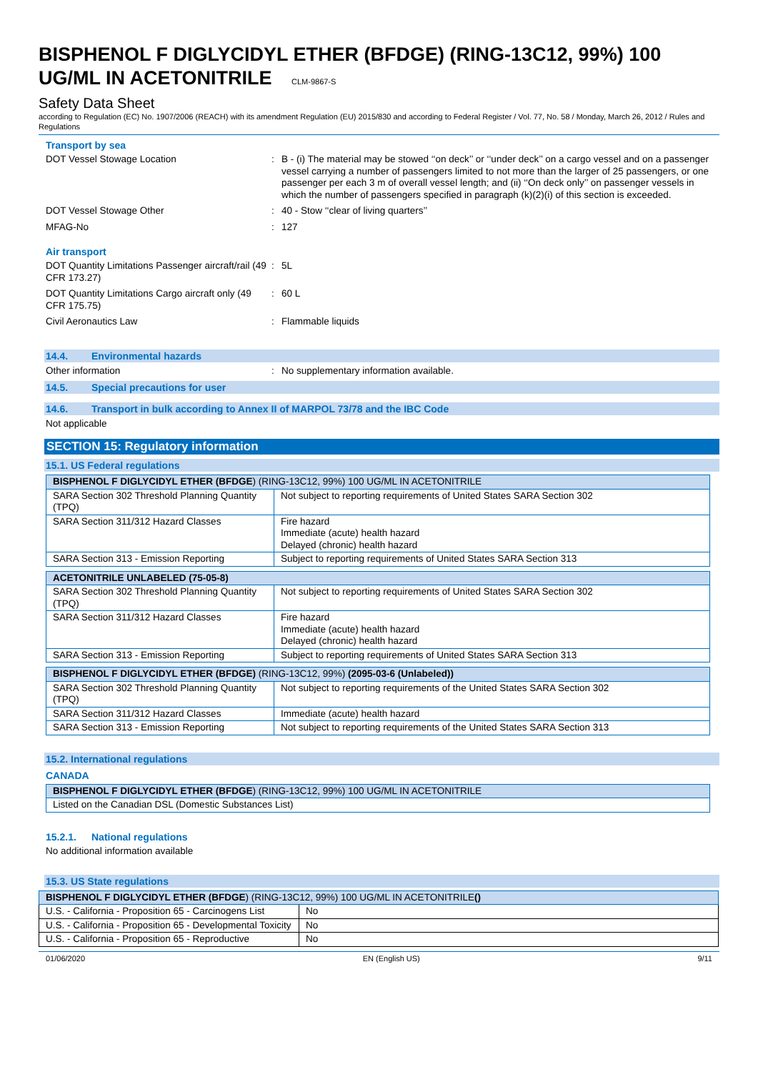BISPHENOL F DIGLYCIDYL ETHER (BFDGE) (RING-13C12, 99%) 100 UG/ML IN ACETONITRILE CLM-9867-S
Safety Data Sheet
according to Regulation (EC) No. 1907/2006 (REACH) with its amendment Regulation (EU) 2015/830 and according to Federal Register / Vol. 77, No. 58 / Monday, March 26, 2012 / Rules and Regulations
Transport by sea
DOT Vessel Stowage Location : B - (i) The material may be stowed ‘‘on deck’’ or ‘‘under deck’’ on a cargo vessel and on a passenger vessel carrying a number of passengers limited to not more than the larger of 25 passengers, or one passenger per each 3 m of overall vessel length; and (ii) ‘‘On deck only’’ on passenger vessels in which the number of passengers specified in paragraph (k)(2)(i) of this section is exceeded.
DOT Vessel Stowage Other : 40 - Stow ‘‘clear of living quarters’’
MFAG-No : 127
Air transport
DOT Quantity Limitations Passenger aircraft/rail (49 CFR 173.27)
: 5L
DOT Quantity Limitations Cargo aircraft only (49 CFR 175.75)
: 60 L
Civil Aeronautics Law : Flammable liquids
14.4. Environmental hazards
Other information : No supplementary information available.
14.5. Special precautions for user
14.6. Transport in bulk according to Annex II of MARPOL 73/78 and the IBC Code
Not applicable
SECTION 15: Regulatory information
15.1. US Federal regulations
| BISPHENOL F DIGLYCIDYL ETHER (BFDGE ) (RING-13C12, 99%) 100 UG/ML IN ACETONITRILE | |
| SARA Section 302 Threshold Planning Quantity (TPQ) | Not subject to reporting requirements of United States SARA Section 302 |
| SARA Section 311/312 Hazard Classes | Fire hazard Immediate (acute) health hazard Delayed (chronic) health hazard |
| SARA Section 313 - Emission Reporting | Subject to reporting requirements of United States SARA Section 313 |
| ACETONITRILE UNLABELED (75-05-8) | |
| SARA Section 302 Threshold Planning Quantity (TPQ) | Not subject to reporting requirements of United States SARA Section 302 |
| SARA Section 311/312 Hazard Classes | Fire hazard Immediate (acute) health hazard Delayed (chronic) health hazard |
| SARA Section 313 - Emission Reporting | Subject to reporting requirements of United States SARA Section 313 |
| BISPHENOL F DIGLYCIDYL ETHER (BFDGE) (RING-13C12, 99%) (2095-03-6 (Unlabeled)) | |
| SARA Section 302 Threshold Planning Quantity (TPQ) | Not subject to reporting requirements of the United States SARA Section 302 |
| SARA Section 311/312 Hazard Classes | Immediate (acute) health hazard |
| SARA Section 313 - Emission Reporting | Not subject to reporting requirements of the United States SARA Section 313 |
15.2. International regulations
CANADA
| BISPHENOL F DIGLYCIDYL ETHER (BFDGE ) (RING-13C12, 99%) 100 UG/ML IN ACETONITRILE |
| Listed on the Canadian DSL (Domestic Substances List) |
15.2.1. National regulations
No additional information available
15.3. US State regulations
| BISPHENOL F DIGLYCIDYL ETHER (BFDGE ) (RING-13C12, 99%) 100 UG/ML IN ACETONITRILE () | |
| U.S. - California - Proposition 65 - Carcinogens List | No |
| U.S. - California - Proposition 65 - Developmental Toxicity | No |
| U.S. - California - Proposition 65 - Reproductive | No |
01/06/2020 EN (English US) 9/11